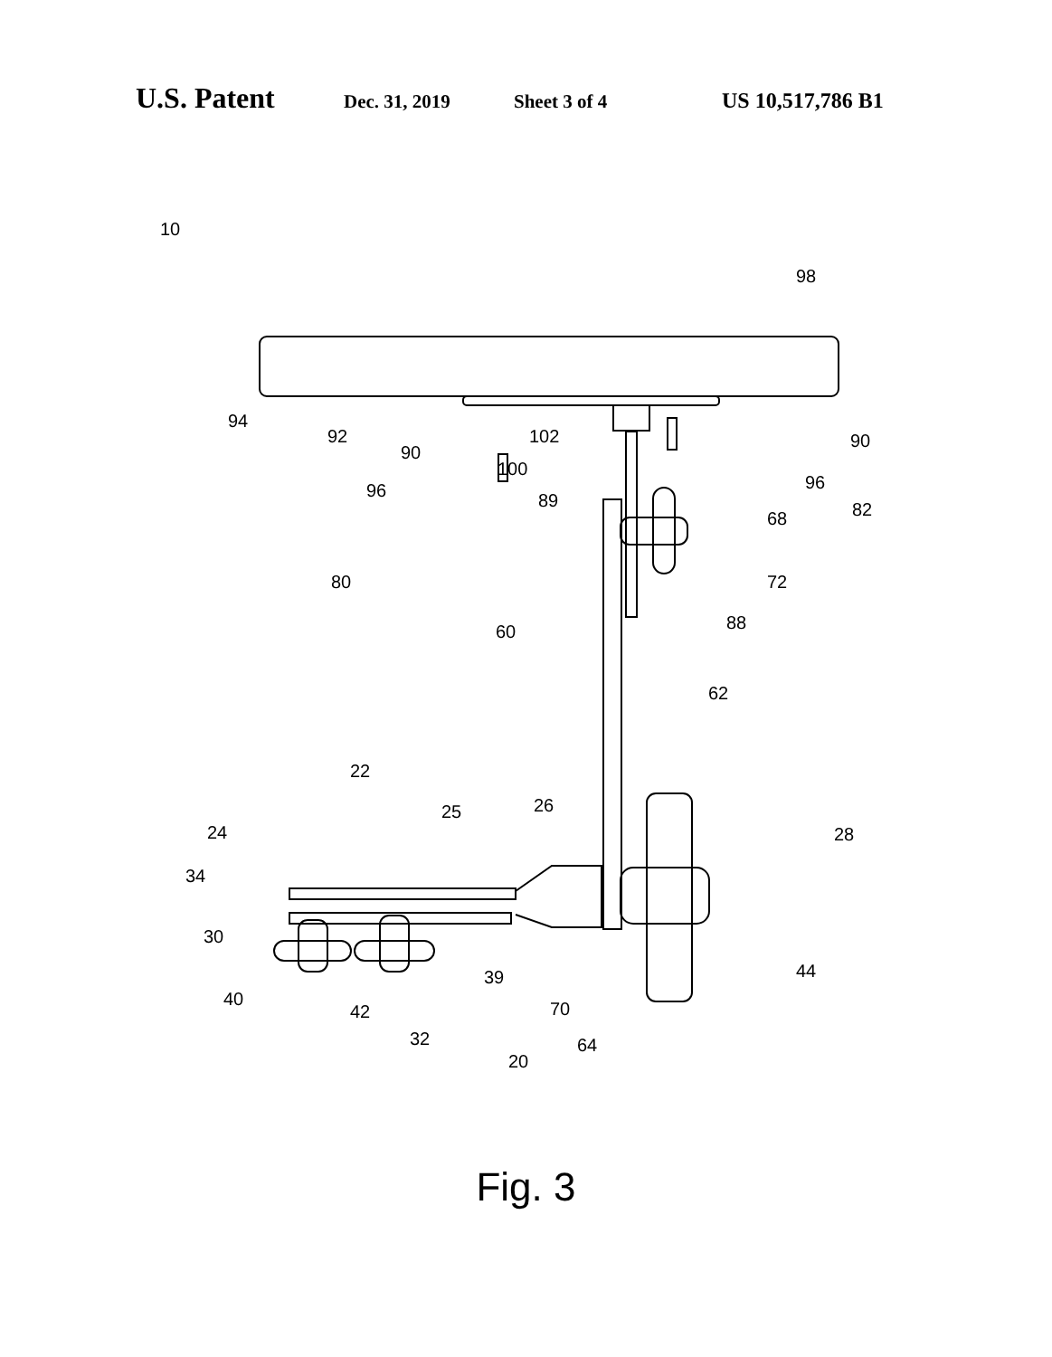U.S. Patent Dec. 31, 2019 Sheet 3 of 4 US 10,517,786 B1
10
98
94
92
90
102
90
96
100
96
89
82
68
80
72
88
60
62
22
26
25
24
28
34
30
39
44
40
42
70
32
64
20
Fig. 3